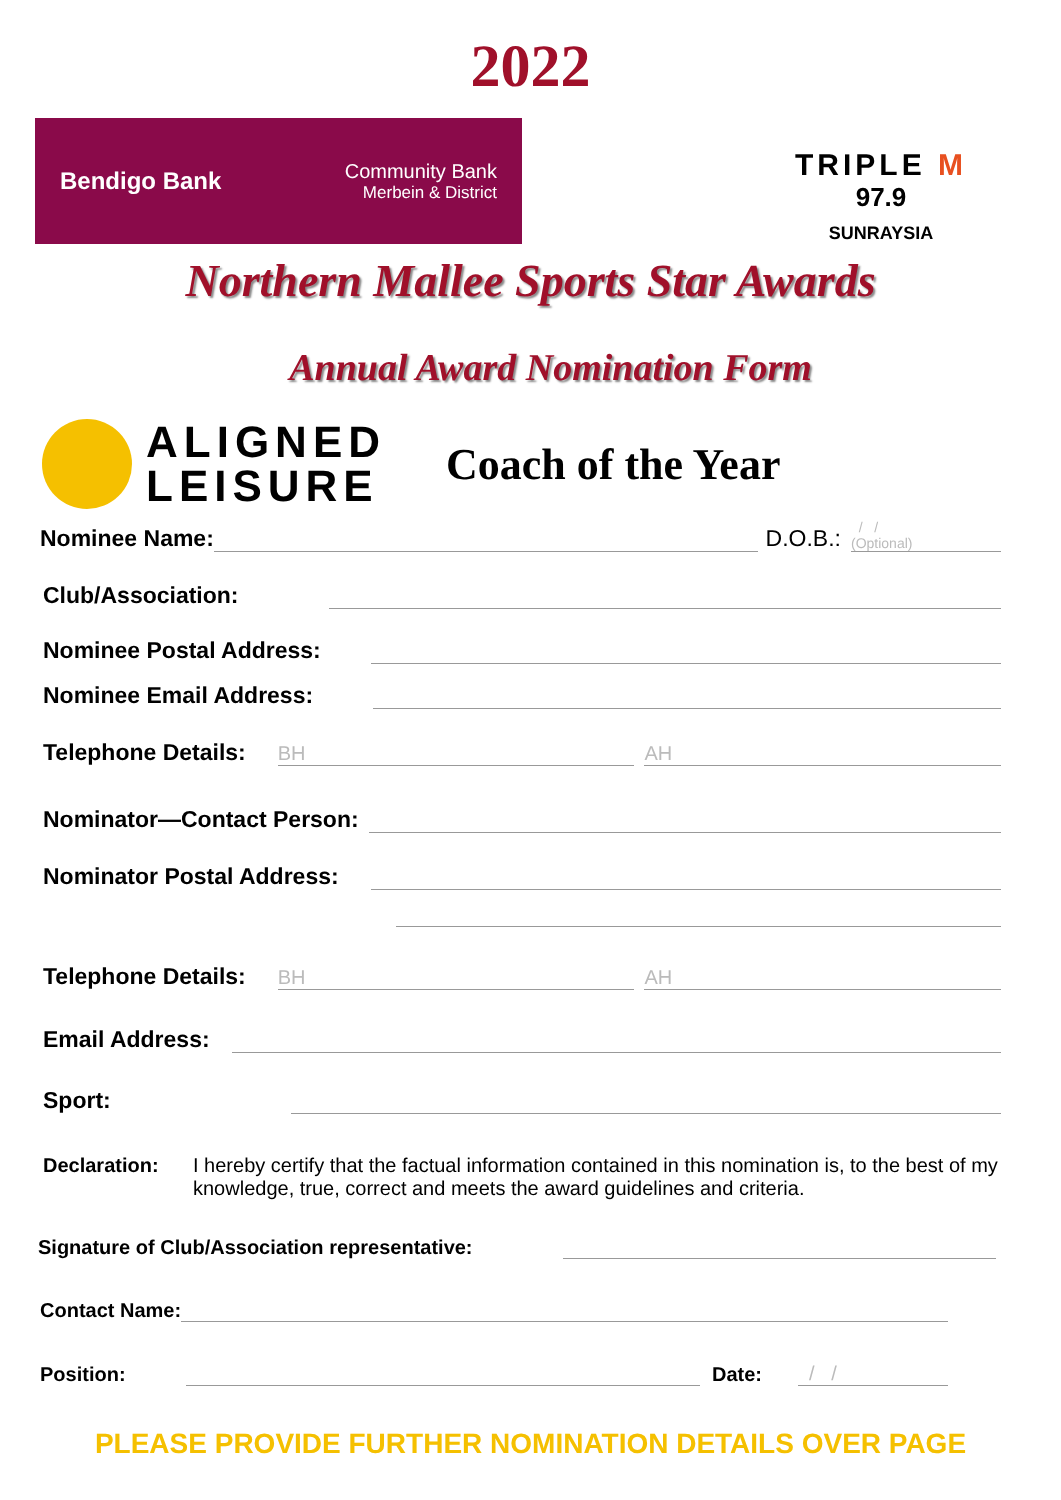2022
Bendigo Bank Community Bank
Merbein & District
TRIPLE M
97.9
SUNRAYSIA
Northern Mallee Sports Star Awards
Annual Award Nomination Form
ALIGNED
LEISURE
Coach of the Year
Nominee Name: D.O.B.: / /
(Optional)
Club/Association:
Nominee Postal Address:
Nominee Email Address:
Telephone Details: BH AH
Nominator—Contact Person:
Nominator Postal Address:
Telephone Details: BH AH
Email Address:
Sport:
Declaration: I hereby certify that the factual information contained in this nomination is, to the best of my knowledge, true, correct and meets the award guidelines and criteria.
Signature of Club/Association representative:
Contact Name:
Position: Date: / /
PLEASE PROVIDE FURTHER NOMINATION DETAILS OVER PAGE